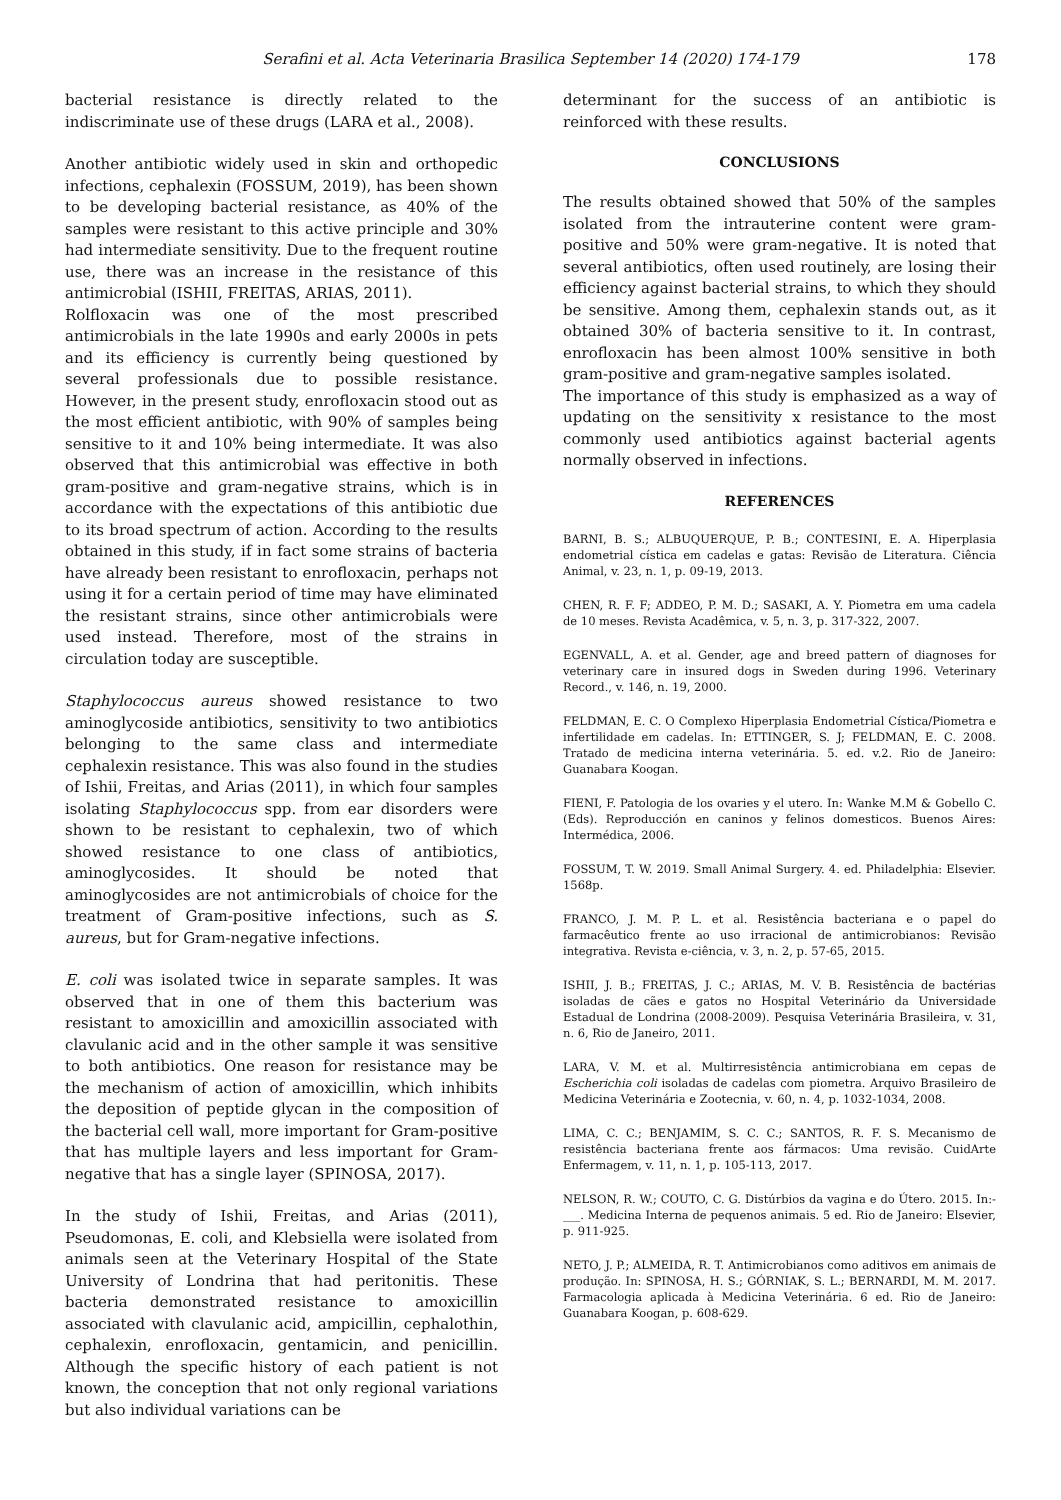Serafini et al. Acta Veterinaria Brasilica September 14 (2020) 174-179 178
bacterial resistance is directly related to the indiscriminate use of these drugs (LARA et al., 2008).
Another antibiotic widely used in skin and orthopedic infections, cephalexin (FOSSUM, 2019), has been shown to be developing bacterial resistance, as 40% of the samples were resistant to this active principle and 30% had intermediate sensitivity. Due to the frequent routine use, there was an increase in the resistance of this antimicrobial (ISHII, FREITAS, ARIAS, 2011).
Rolfloxacin was one of the most prescribed antimicrobials in the late 1990s and early 2000s in pets and its efficiency is currently being questioned by several professionals due to possible resistance. However, in the present study, enrofloxacin stood out as the most efficient antibiotic, with 90% of samples being sensitive to it and 10% being intermediate. It was also observed that this antimicrobial was effective in both gram-positive and gram-negative strains, which is in accordance with the expectations of this antibiotic due to its broad spectrum of action. According to the results obtained in this study, if in fact some strains of bacteria have already been resistant to enrofloxacin, perhaps not using it for a certain period of time may have eliminated the resistant strains, since other antimicrobials were used instead. Therefore, most of the strains in circulation today are susceptible.
Staphylococcus aureus showed resistance to two aminoglycoside antibiotics, sensitivity to two antibiotics belonging to the same class and intermediate cephalexin resistance. This was also found in the studies of Ishii, Freitas, and Arias (2011), in which four samples isolating Staphylococcus spp. from ear disorders were shown to be resistant to cephalexin, two of which showed resistance to one class of antibiotics, aminoglycosides. It should be noted that aminoglycosides are not antimicrobials of choice for the treatment of Gram-positive infections, such as S. aureus, but for Gram-negative infections.
E. coli was isolated twice in separate samples. It was observed that in one of them this bacterium was resistant to amoxicillin and amoxicillin associated with clavulanic acid and in the other sample it was sensitive to both antibiotics. One reason for resistance may be the mechanism of action of amoxicillin, which inhibits the deposition of peptide glycan in the composition of the bacterial cell wall, more important for Gram-positive that has multiple layers and less important for Gram-negative that has a single layer (SPINOSA, 2017).
In the study of Ishii, Freitas, and Arias (2011), Pseudomonas, E. coli, and Klebsiella were isolated from animals seen at the Veterinary Hospital of the State University of Londrina that had peritonitis. These bacteria demonstrated resistance to amoxicillin associated with clavulanic acid, ampicillin, cephalothin, cephalexin, enrofloxacin, gentamicin, and penicillin. Although the specific history of each patient is not known, the conception that not only regional variations but also individual variations can be
determinant for the success of an antibiotic is reinforced with these results.
CONCLUSIONS
The results obtained showed that 50% of the samples isolated from the intrauterine content were gram-positive and 50% were gram-negative. It is noted that several antibiotics, often used routinely, are losing their efficiency against bacterial strains, to which they should be sensitive. Among them, cephalexin stands out, as it obtained 30% of bacteria sensitive to it. In contrast, enrofloxacin has been almost 100% sensitive in both gram-positive and gram-negative samples isolated.
The importance of this study is emphasized as a way of updating on the sensitivity x resistance to the most commonly used antibiotics against bacterial agents normally observed in infections.
REFERENCES
BARNI, B. S.; ALBUQUERQUE, P. B.; CONTESINI, E. A. Hiperplasia endometrial cística em cadelas e gatas: Revisão de Literatura. Ciência Animal, v. 23, n. 1, p. 09-19, 2013.
CHEN, R. F. F; ADDEO, P. M. D.; SASAKI, A. Y. Piometra em uma cadela de 10 meses. Revista Acadêmica, v. 5, n. 3, p. 317-322, 2007.
EGENVALL, A. et al. Gender, age and breed pattern of diagnoses for veterinary care in insured dogs in Sweden during 1996. Veterinary Record., v. 146, n. 19, 2000.
FELDMAN, E. C. O Complexo Hiperplasia Endometrial Cística/Piometra e infertilidade em cadelas. In: ETTINGER, S. J; FELDMAN, E. C. 2008. Tratado de medicina interna veterinária. 5. ed. v.2. Rio de Janeiro: Guanabara Koogan.
FIENI, F. Patologia de los ovaries y el utero. In: Wanke M.M & Gobello C. (Eds). Reproducción en caninos y felinos domesticos. Buenos Aires: Intermédica, 2006.
FOSSUM, T. W. 2019. Small Animal Surgery. 4. ed. Philadelphia: Elsevier. 1568p.
FRANCO, J. M. P. L. et al. Resistência bacteriana e o papel do farmacêutico frente ao uso irracional de antimicrobianos: Revisão integrativa. Revista e-ciência, v. 3, n. 2, p. 57-65, 2015.
ISHII, J. B.; FREITAS, J. C.; ARIAS, M. V. B. Resistência de bactérias isoladas de cães e gatos no Hospital Veterinário da Universidade Estadual de Londrina (2008-2009). Pesquisa Veterinária Brasileira, v. 31, n. 6, Rio de Janeiro, 2011.
LARA, V. M. et al. Multirresistência antimicrobiana em cepas de Escherichia coli isoladas de cadelas com piometra. Arquivo Brasileiro de Medicina Veterinária e Zootecnia, v. 60, n. 4, p. 1032-1034, 2008.
LIMA, C. C.; BENJAMIM, S. C. C.; SANTOS, R. F. S. Mecanismo de resistência bacteriana frente aos fármacos: Uma revisão. CuidArte Enfermagem, v. 11, n. 1, p. 105-113, 2017.
NELSON, R. W.; COUTO, C. G. Distúrbios da vagina e do Útero. 2015. In:- ___. Medicina Interna de pequenos animais. 5 ed. Rio de Janeiro: Elsevier, p. 911-925.
NETO, J. P.; ALMEIDA, R. T. Antimicrobianos como aditivos em animais de produção. In: SPINOSA, H. S.; GÓRNIAK, S. L.; BERNARDI, M. M. 2017. Farmacologia aplicada à Medicina Veterinária. 6 ed. Rio de Janeiro: Guanabara Koogan, p. 608-629.